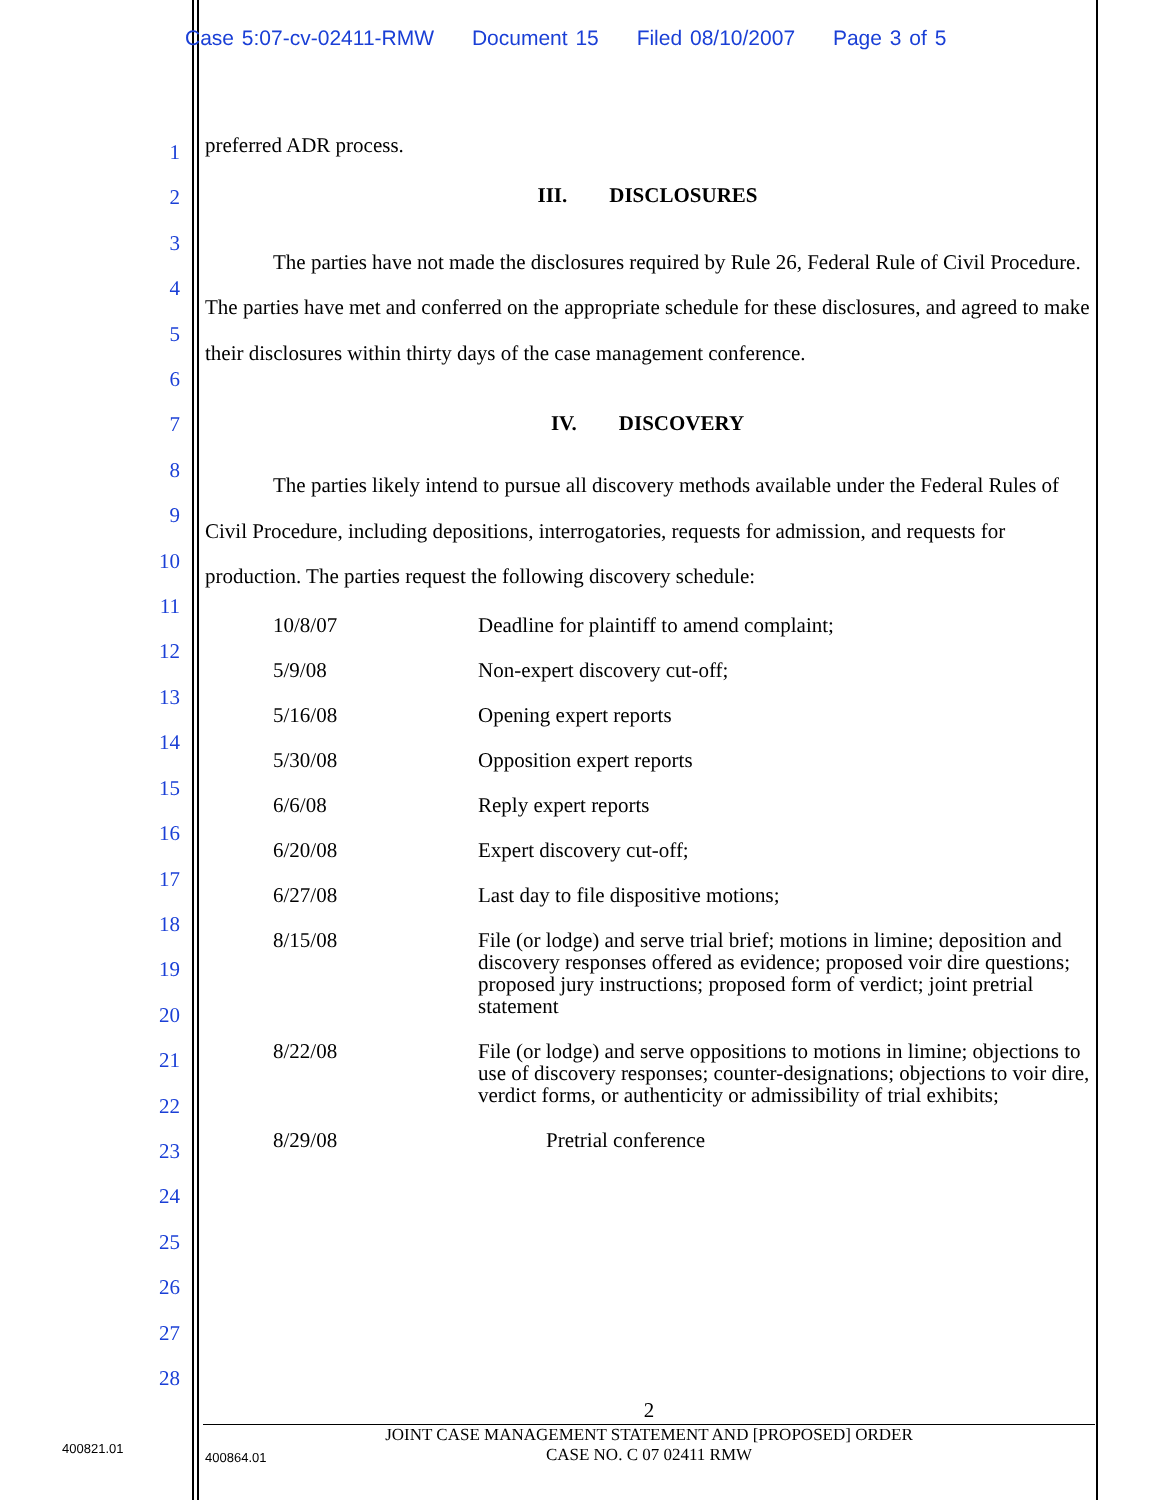Case 5:07-cv-02411-RMW Document 15 Filed 08/10/2007 Page 3 of 5
1
2
3
4
5
6
7
8
9
10
11
12
13
14
15
16
17
18
19
20
21
22
23
24
25
26
27
28
preferred ADR process.
III. DISCLOSURES
The parties have not made the disclosures required by Rule 26, Federal Rule of Civil Procedure. The parties have met and conferred on the appropriate schedule for these disclosures, and agreed to make their disclosures within thirty days of the case management conference.
IV. DISCOVERY
The parties likely intend to pursue all discovery methods available under the Federal Rules of Civil Procedure, including depositions, interrogatories, requests for admission, and requests for production. The parties request the following discovery schedule:
| 10/8/07 | Deadline for plaintiff to amend complaint; |
| 5/9/08 | Non-expert discovery cut-off; |
| 5/16/08 | Opening expert reports |
| 5/30/08 | Opposition expert reports |
| 6/6/08 | Reply expert reports |
| 6/20/08 | Expert discovery cut-off; |
| 6/27/08 | Last day to file dispositive motions; |
| 8/15/08 | File (or lodge) and serve trial brief; motions in limine; deposition and discovery responses offered as evidence; proposed voir dire questions; proposed jury instructions; proposed form of verdict; joint pretrial statement |
| 8/22/08 | File (or lodge) and serve oppositions to motions in limine; objections to use of discovery responses; counter-designations; objections to voir dire, verdict forms, or authenticity or admissibility of trial exhibits; |
| 8/29/08 | Pretrial conference |
2
JOINT CASE MANAGEMENT STATEMENT AND [PROPOSED] ORDER
CASE NO. C 07 02411 RMW
400821.01
400864.01